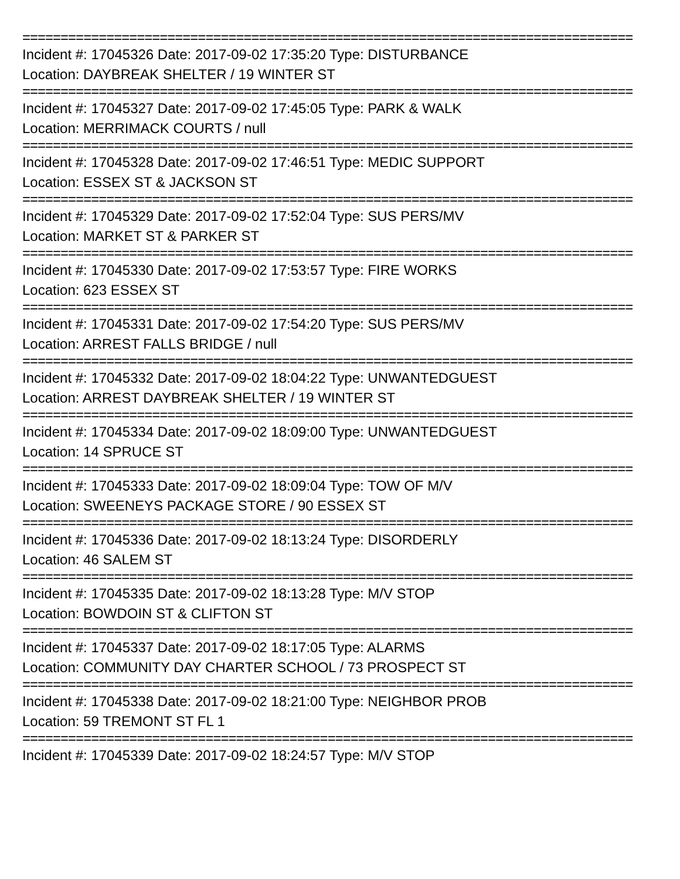================================================================================
Incident #: 17045326 Date: 2017-09-02 17:35:20 Type: DISTURBANCE
Location: DAYBREAK SHELTER / 19 WINTER ST
================================================================================
Incident #: 17045327 Date: 2017-09-02 17:45:05 Type: PARK & WALK
Location: MERRIMACK COURTS / null
================================================================================
Incident #: 17045328 Date: 2017-09-02 17:46:51 Type: MEDIC SUPPORT
Location: ESSEX ST & JACKSON ST
================================================================================
Incident #: 17045329 Date: 2017-09-02 17:52:04 Type: SUS PERS/MV
Location: MARKET ST & PARKER ST
================================================================================
Incident #: 17045330 Date: 2017-09-02 17:53:57 Type: FIRE WORKS
Location: 623 ESSEX ST
================================================================================
Incident #: 17045331 Date: 2017-09-02 17:54:20 Type: SUS PERS/MV
Location: ARREST FALLS BRIDGE / null
================================================================================
Incident #: 17045332 Date: 2017-09-02 18:04:22 Type: UNWANTEDGUEST
Location: ARREST DAYBREAK SHELTER / 19 WINTER ST
================================================================================
Incident #: 17045334 Date: 2017-09-02 18:09:00 Type: UNWANTEDGUEST
Location: 14 SPRUCE ST
================================================================================
Incident #: 17045333 Date: 2017-09-02 18:09:04 Type: TOW OF M/V
Location: SWEENEYS PACKAGE STORE / 90 ESSEX ST
================================================================================
Incident #: 17045336 Date: 2017-09-02 18:13:24 Type: DISORDERLY
Location: 46 SALEM ST
================================================================================
Incident #: 17045335 Date: 2017-09-02 18:13:28 Type: M/V STOP
Location: BOWDOIN ST & CLIFTON ST
================================================================================
Incident #: 17045337 Date: 2017-09-02 18:17:05 Type: ALARMS
Location: COMMUNITY DAY CHARTER SCHOOL / 73 PROSPECT ST
================================================================================
Incident #: 17045338 Date: 2017-09-02 18:21:00 Type: NEIGHBOR PROB
Location: 59 TREMONT ST FL 1
================================================================================
Incident #: 17045339 Date: 2017-09-02 18:24:57 Type: M/V STOP